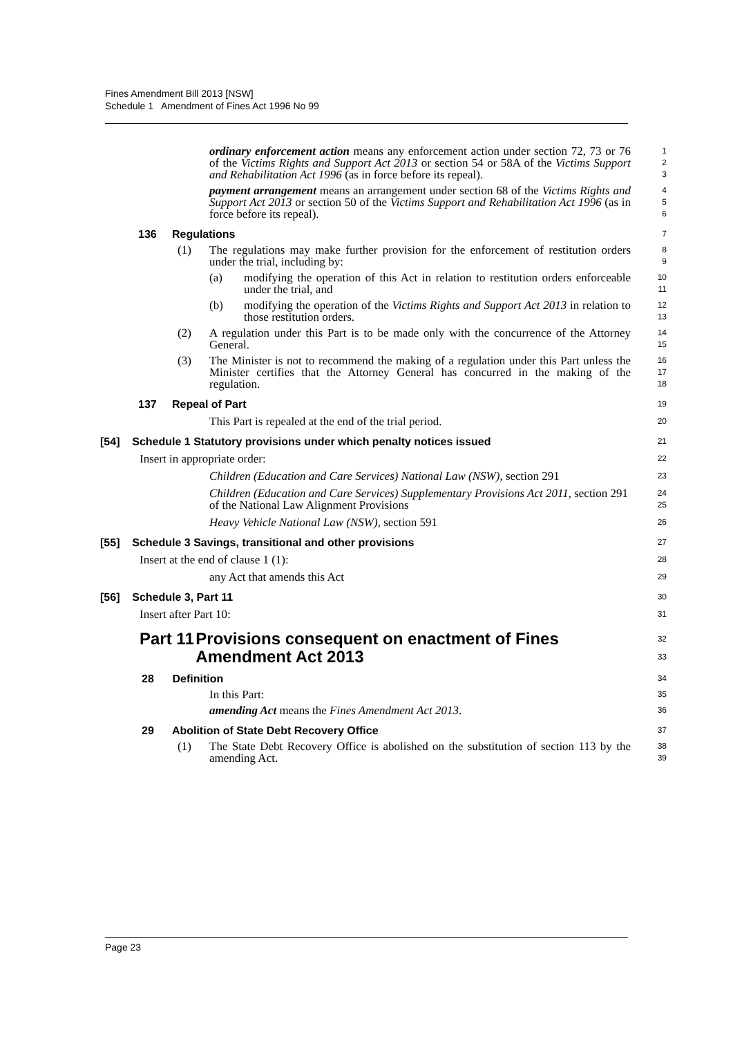Fines Amendment Bill 2013 [NSW]
Schedule 1 Amendment of Fines Act 1996 No 99
ordinary enforcement action means any enforcement action under section 72, 73 or 76 of the Victims Rights and Support Act 2013 or section 54 or 58A of the Victims Support and Rehabilitation Act 1996 (as in force before its repeal).
1
2
3
payment arrangement means an arrangement under section 68 of the Victims Rights and Support Act 2013 or section 50 of the Victims Support and Rehabilitation Act 1996 (as in force before its repeal).
4
5
6
136 Regulations
7
(1) The regulations may make further provision for the enforcement of restitution orders under the trial, including by:
8
9
(a) modifying the operation of this Act in relation to restitution orders enforceable under the trial, and
10
11
(b) modifying the operation of the Victims Rights and Support Act 2013 in relation to those restitution orders.
12
13
(2) A regulation under this Part is to be made only with the concurrence of the Attorney General.
14
15
(3) The Minister is not to recommend the making of a regulation under this Part unless the Minister certifies that the Attorney General has concurred in the making of the regulation.
16
17
18
137 Repeal of Part
19
This Part is repealed at the end of the trial period.
20
[54] Schedule 1 Statutory provisions under which penalty notices issued
21
Insert in appropriate order:
22
Children (Education and Care Services) National Law (NSW), section 291
23
Children (Education and Care Services) Supplementary Provisions Act 2011, section 291 of the National Law Alignment Provisions
24
25
Heavy Vehicle National Law (NSW), section 591
26
[55] Schedule 3 Savings, transitional and other provisions
27
Insert at the end of clause 1 (1):
28
any Act that amends this Act
29
[56] Schedule 3, Part 11
30
Insert after Part 10:
31
Part 11 Provisions consequent on enactment of Fines Amendment Act 2013
32
33
28 Definition
34
In this Part:
35
amending Act means the Fines Amendment Act 2013.
36
29 Abolition of State Debt Recovery Office
37
(1) The State Debt Recovery Office is abolished on the substitution of section 113 by the amending Act.
38
39
Page 23